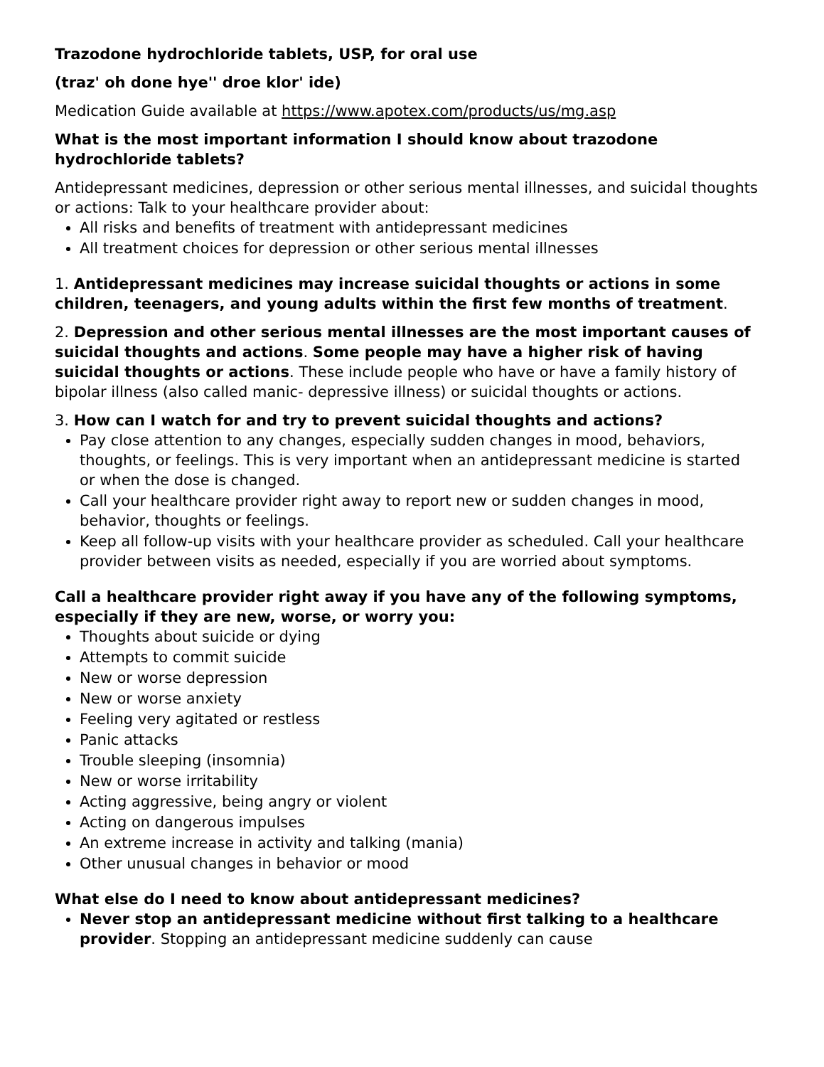Trazodone hydrochloride tablets, USP, for oral use
(traz' oh done hye'' droe klor' ide)
Medication Guide available at https://www.apotex.com/products/us/mg.asp
What is the most important information I should know about trazodone hydrochloride tablets?
Antidepressant medicines, depression or other serious mental illnesses, and suicidal thoughts or actions: Talk to your healthcare provider about:
All risks and benefits of treatment with antidepressant medicines
All treatment choices for depression or other serious mental illnesses
1. Antidepressant medicines may increase suicidal thoughts or actions in some children, teenagers, and young adults within the first few months of treatment.
2. Depression and other serious mental illnesses are the most important causes of suicidal thoughts and actions. Some people may have a higher risk of having suicidal thoughts or actions. These include people who have or have a family history of bipolar illness (also called manic- depressive illness) or suicidal thoughts or actions.
3. How can I watch for and try to prevent suicidal thoughts and actions?
Pay close attention to any changes, especially sudden changes in mood, behaviors, thoughts, or feelings. This is very important when an antidepressant medicine is started or when the dose is changed.
Call your healthcare provider right away to report new or sudden changes in mood, behavior, thoughts or feelings.
Keep all follow-up visits with your healthcare provider as scheduled. Call your healthcare provider between visits as needed, especially if you are worried about symptoms.
Call a healthcare provider right away if you have any of the following symptoms, especially if they are new, worse, or worry you:
Thoughts about suicide or dying
Attempts to commit suicide
New or worse depression
New or worse anxiety
Feeling very agitated or restless
Panic attacks
Trouble sleeping (insomnia)
New or worse irritability
Acting aggressive, being angry or violent
Acting on dangerous impulses
An extreme increase in activity and talking (mania)
Other unusual changes in behavior or mood
What else do I need to know about antidepressant medicines?
Never stop an antidepressant medicine without first talking to a healthcare provider. Stopping an antidepressant medicine suddenly can cause